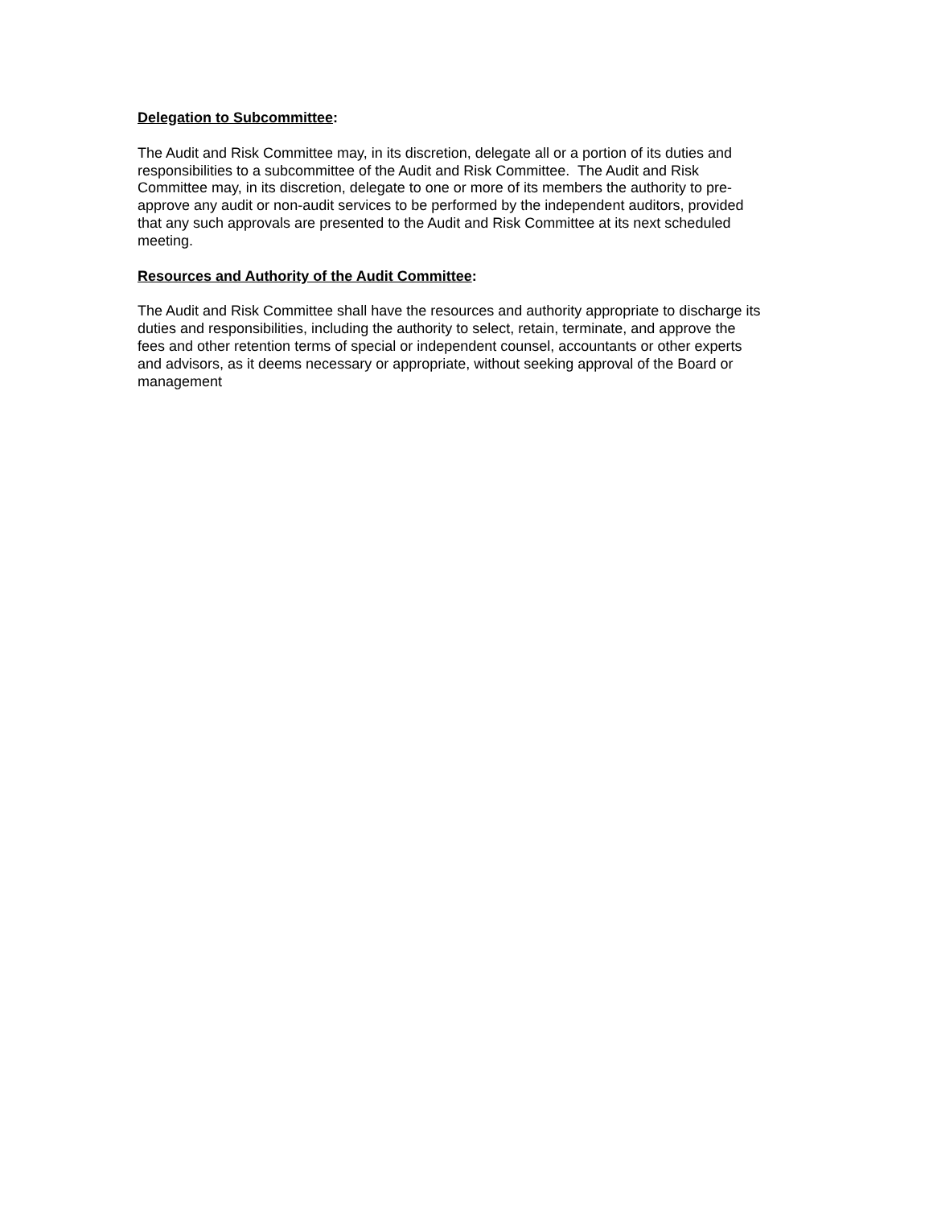Delegation to Subcommittee:
The Audit and Risk Committee may, in its discretion, delegate all or a portion of its duties and
responsibilities to a subcommittee of the Audit and Risk Committee. The Audit and Risk
Committee may, in its discretion, delegate to one or more of its members the authority to pre-
approve any audit or non-audit services to be performed by the independent auditors, provided
that any such approvals are presented to the Audit and Risk Committee at its next scheduled
meeting.
Resources and Authority of the Audit Committee:
The Audit and Risk Committee shall have the resources and authority appropriate to discharge its
duties and responsibilities, including the authority to select, retain, terminate, and approve the
fees and other retention terms of special or independent counsel, accountants or other experts
and advisors, as it deems necessary or appropriate, without seeking approval of the Board or
management